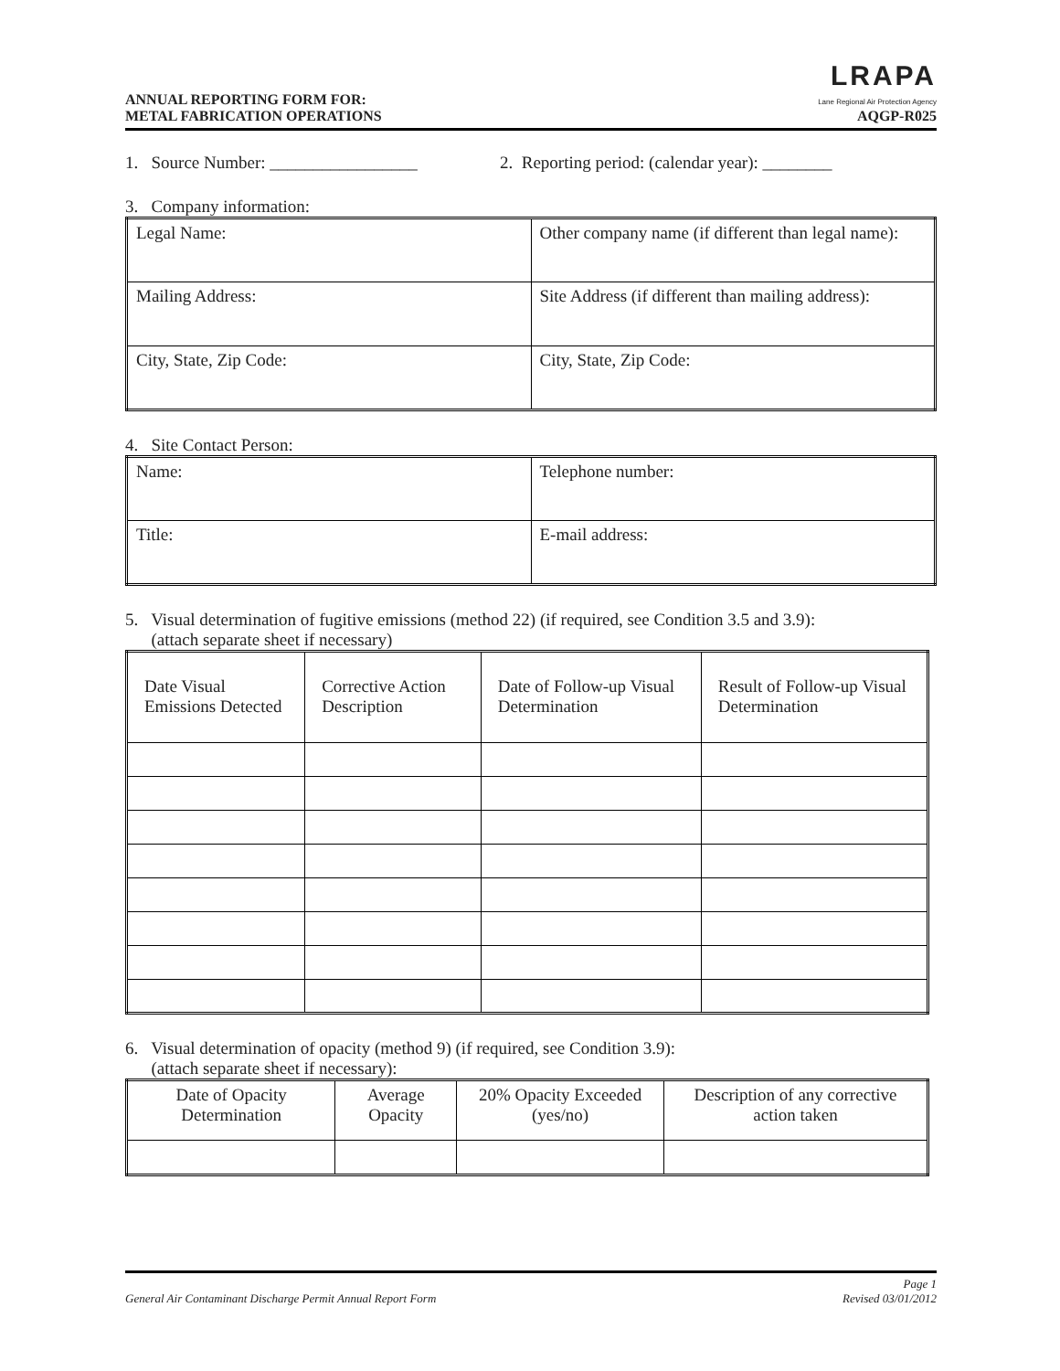ANNUAL REPORTING FORM FOR:
METAL FABRICATION OPERATIONS
LRAPA
Lane Regional Air Protection Agency
AQGP-R025
1. Source Number: _________________ 2. Reporting period: (calendar year): ________
3. Company information:
| Legal Name: | Other company name (if different than legal name): |
| Mailing Address: | Site Address (if different than mailing address): |
| City, State, Zip Code: | City, State, Zip Code: |
4. Site Contact Person:
| Name: | Telephone number: |
| Title: | E-mail address: |
5. Visual determination of fugitive emissions (method 22) (if required, see Condition 3.5 and 3.9):
(attach separate sheet if necessary)
| Date Visual Emissions Detected | Corrective Action Description | Date of Follow-up Visual Determination | Result of Follow-up Visual Determination |
6. Visual determination of opacity (method 9) (if required, see Condition 3.9):
(attach separate sheet if necessary):
| Date of Opacity Determination | Average Opacity | 20% Opacity Exceeded (yes/no) | Description of any corrective action taken |
General Air Contaminant Discharge Permit Annual Report Form Page 1
Revised 03/01/2012